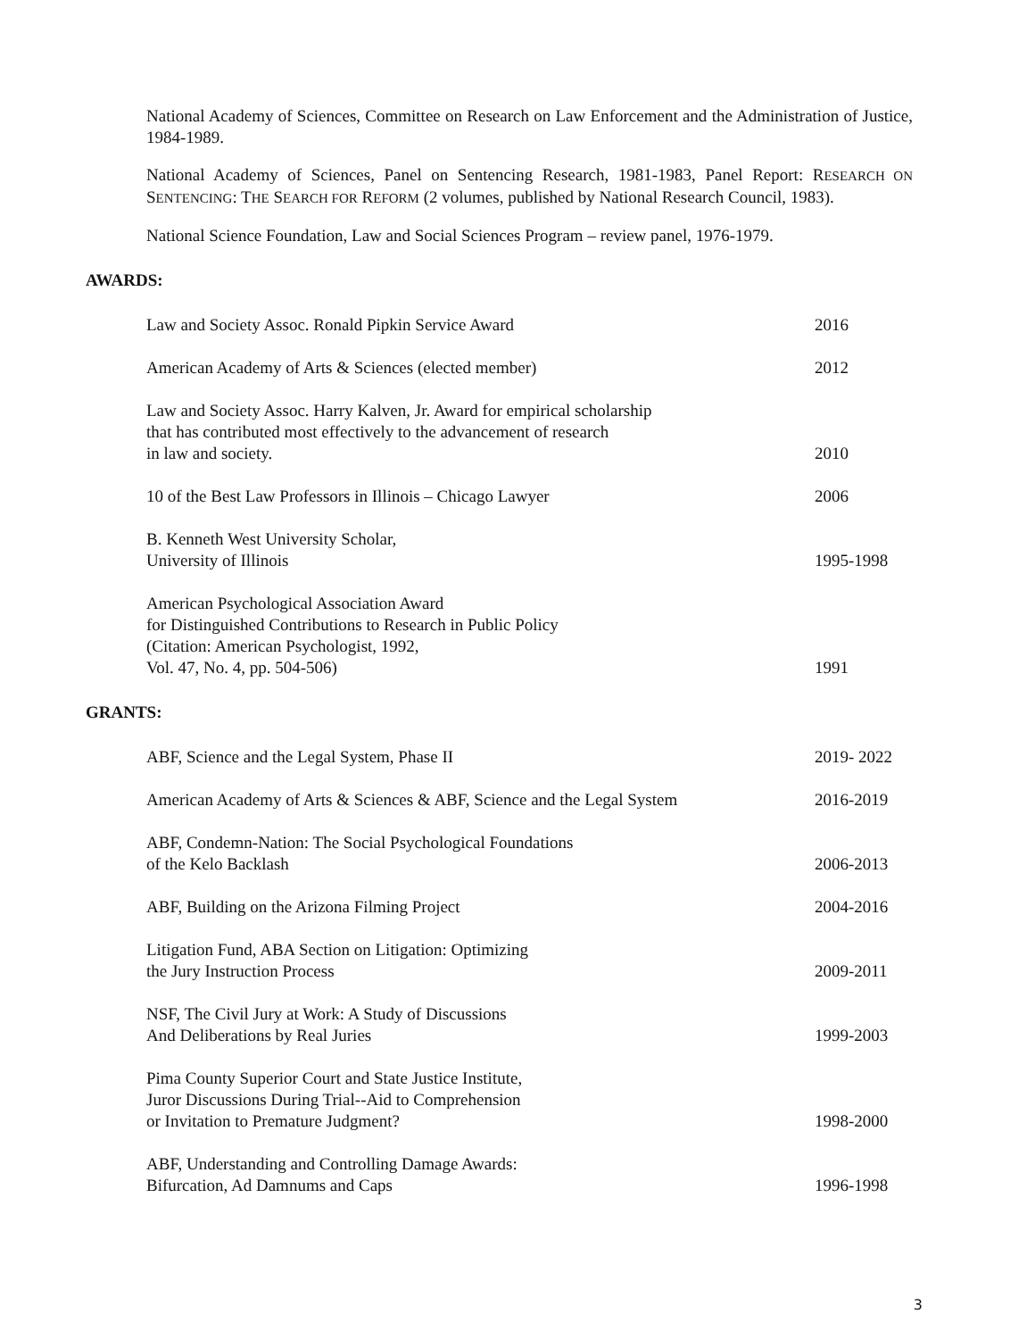National Academy of Sciences, Committee on Research on Law Enforcement and the Administration of Justice, 1984-1989.
National Academy of Sciences, Panel on Sentencing Research, 1981-1983, Panel Report: RESEARCH ON SENTENCING: THE SEARCH FOR REFORM (2 volumes, published by National Research Council, 1983).
National Science Foundation, Law and Social Sciences Program – review panel, 1976-1979.
AWARDS:
Law and Society Assoc. Ronald Pipkin Service Award
2016
American Academy of Arts & Sciences (elected member)
2012
Law and Society Assoc. Harry Kalven, Jr. Award for empirical scholarship
that has contributed most effectively to the advancement of research
in law and society.
2010
10 of the Best Law Professors in Illinois – Chicago Lawyer
2006
B. Kenneth West University Scholar,
University of Illinois
1995-1998
American Psychological Association Award
for Distinguished Contributions to Research in Public Policy
(Citation: American Psychologist, 1992,
Vol. 47, No. 4, pp. 504-506)
1991
GRANTS:
ABF, Science and the Legal System, Phase II
2019- 2022
American Academy of Arts & Sciences & ABF, Science and the Legal System
2016-2019
ABF, Condemn-Nation: The Social Psychological Foundations
of the Kelo Backlash
2006-2013
ABF, Building on the Arizona Filming Project
2004-2016
Litigation Fund, ABA Section on Litigation: Optimizing
the Jury Instruction Process
2009-2011
NSF, The Civil Jury at Work: A Study of Discussions
And Deliberations by Real Juries
1999-2003
Pima County Superior Court and State Justice Institute,
Juror Discussions During Trial--Aid to Comprehension
or Invitation to Premature Judgment?
1998-2000
ABF, Understanding and Controlling Damage Awards:
Bifurcation, Ad Damnums and Caps
1996-1998
3